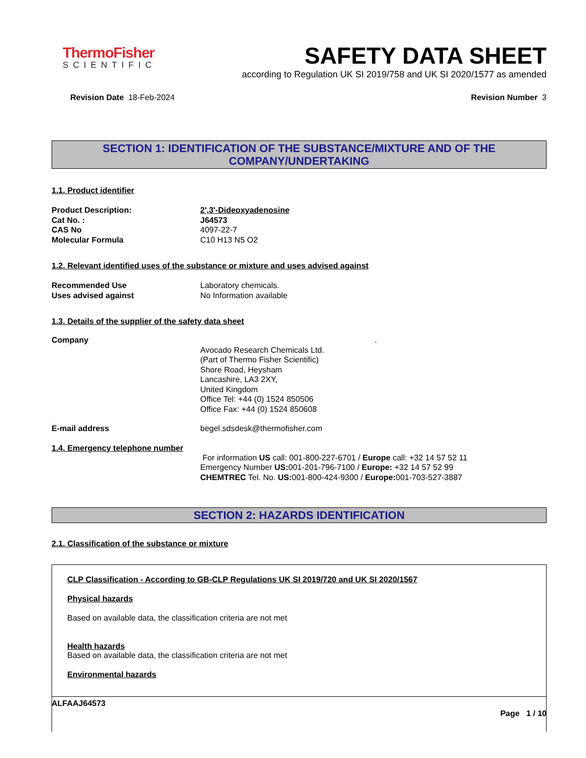ThermoFisher
SCIENTIFIC
SAFETY DATA SHEET
according to Regulation UK SI 2019/758 and UK SI 2020/1577 as amended
Revision Date 18-Feb-2024 Revision Number 3
SECTION 1: IDENTIFICATION OF THE SUBSTANCE/MIXTURE AND OF THE
COMPANY/UNDERTAKING
1.1. Product identifier
Product Description: 2',3'-Dideoxyadenosine
Cat No. : J64573
CAS No 4097-22-7
Molecular Formula C10 H13 N5 O2
1.2. Relevant identified uses of the substance or mixture and uses advised against
Recommended Use Laboratory chemicals.
Uses advised against No Information available
1.3. Details of the supplier of the safety data sheet
Company .
Avocado Research Chemicals Ltd.
(Part of Thermo Fisher Scientific)
Shore Road, Heysham
Lancashire, LA3 2XY,
United Kingdom
Office Tel: +44 (0) 1524 850506
Office Fax: +44 (0) 1524 850608
E-mail address begel.sdsdesk@thermofisher.com
1.4. Emergency telephone number
For information US call: 001-800-227-6701 / Europe call: +32 14 57 52 11
Emergency Number US: 001-201-796-7100 / Europe: +32 14 57 52 99
CHEMTREC Tel. No. US: 001-800-424-9300 / Europe: 001-703-527-3887
SECTION 2: HAZARDS IDENTIFICATION
2.1. Classification of the substance or mixture
CLP Classification - According to GB-CLP Regulations UK SI 2019/720 and UK SI 2020/1567
Physical hazards
Based on available data, the classification criteria are not met
Health hazards
Based on available data, the classification criteria are not met
Environmental hazards
ALFAAJ64573
Page 1 / 10